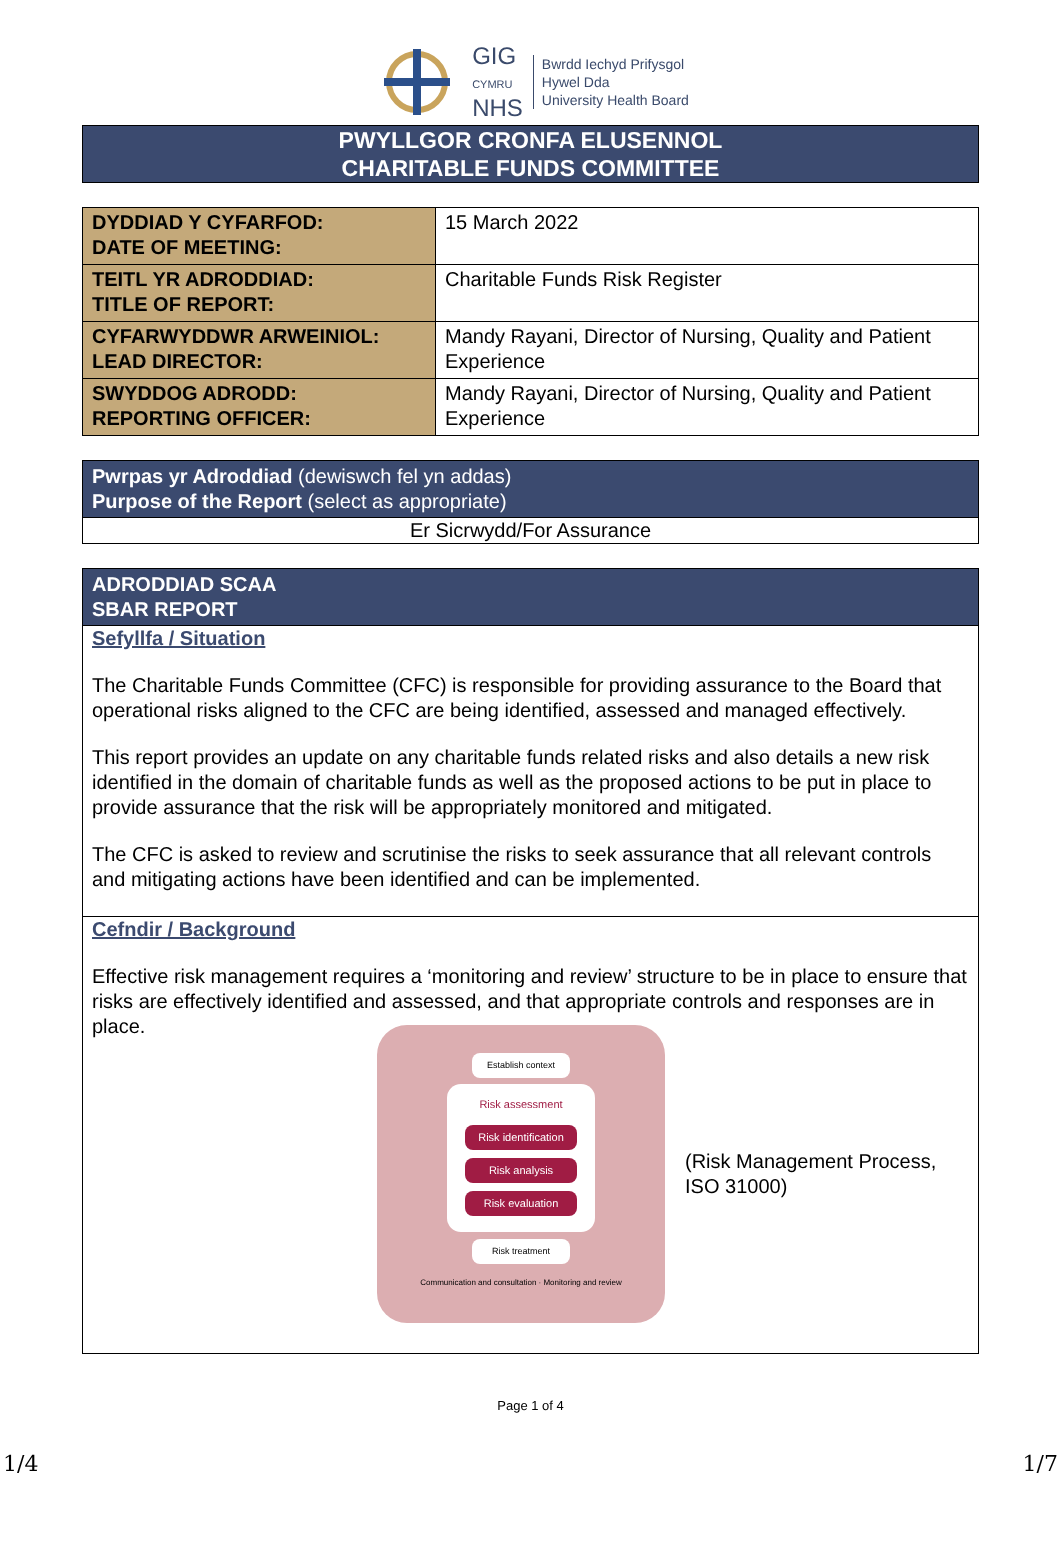GIG
CYMRU
NHS
Bwrdd Iechyd Prifysgol
Hywel Dda
University Health Board
PWYLLGOR CRONFA ELUSENNOL
CHARITABLE FUNDS COMMITTEE
| DYDDIAD Y CYFARFOD: DATE OF MEETING: | 15 March 2022 |
| TEITL YR ADRODDIAD: TITLE OF REPORT: | Charitable Funds Risk Register |
| CYFARWYDDWR ARWEINIOL: LEAD DIRECTOR: | Mandy Rayani, Director of Nursing, Quality and Patient Experience |
| SWYDDOG ADRODD: REPORTING OFFICER: | Mandy Rayani, Director of Nursing, Quality and Patient Experience |
Pwrpas yr Adroddiad (dewiswch fel yn addas)
Purpose of the Report (select as appropriate)
Er Sicrwydd/For Assurance
ADRODDIAD SCAA
SBAR REPORT
Sefyllfa / Situation
The Charitable Funds Committee (CFC) is responsible for providing assurance to the Board that operational risks aligned to the CFC are being identified, assessed and managed effectively.
This report provides an update on any charitable funds related risks and also details a new risk identified in the domain of charitable funds as well as the proposed actions to be put in place to provide assurance that the risk will be appropriately monitored and mitigated.
The CFC is asked to review and scrutinise the risks to seek assurance that all relevant controls and mitigating actions have been identified and can be implemented.
Cefndir / Background
Effective risk management requires a ‘monitoring and review’ structure to be in place to ensure that risks are effectively identified and assessed, and that appropriate controls and responses are in place.
Establish context
Risk assessment
Risk identification
Risk analysis
Risk evaluation
Risk treatment
Communication and consultation · Monitoring and review
(Risk Management Process,
ISO 31000)
Page 1 of 4
1/4 1/7